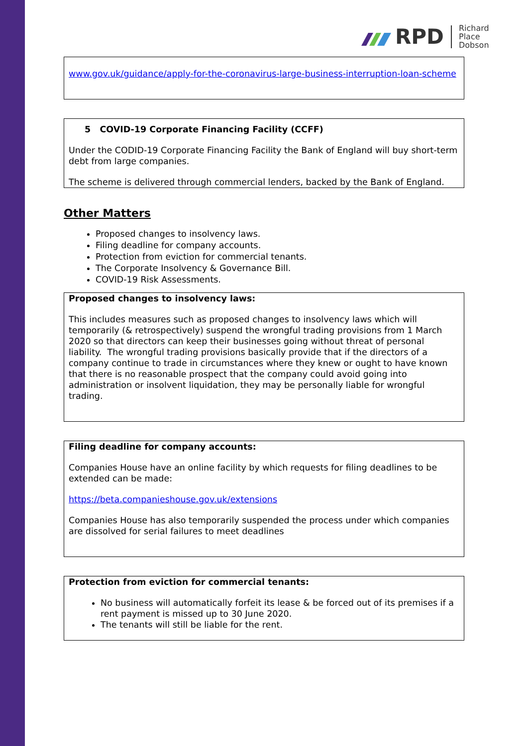RPD Richard
Place
Dobson
www.gov.uk/guidance/apply-for-the-coronavirus-large-business-interruption-loan-scheme
5 COVID-19 Corporate Financing Facility (CCFF)
Under the CODID-19 Corporate Financing Facility the Bank of England will buy short-term debt from large companies.
The scheme is delivered through commercial lenders, backed by the Bank of England.
Other Matters
Proposed changes to insolvency laws.
Filing deadline for company accounts.
Protection from eviction for commercial tenants.
The Corporate Insolvency & Governance Bill.
COVID-19 Risk Assessments.
Proposed changes to insolvency laws:
This includes measures such as proposed changes to insolvency laws which will temporarily (& retrospectively) suspend the wrongful trading provisions from 1 March 2020 so that directors can keep their businesses going without threat of personal liability. The wrongful trading provisions basically provide that if the directors of a company continue to trade in circumstances where they knew or ought to have known that there is no reasonable prospect that the company could avoid going into administration or insolvent liquidation, they may be personally liable for wrongful trading.
Filing deadline for company accounts:
Companies House have an online facility by which requests for filing deadlines to be extended can be made:
https://beta.companieshouse.gov.uk/extensions
Companies House has also temporarily suspended the process under which companies are dissolved for serial failures to meet deadlines
Protection from eviction for commercial tenants:
No business will automatically forfeit its lease & be forced out of its premises if a rent payment is missed up to 30 June 2020.
The tenants will still be liable for the rent.